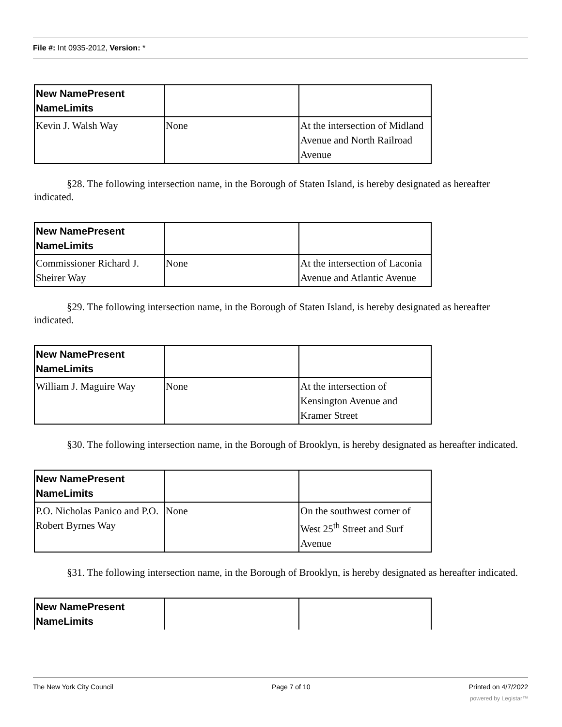File #: Int 0935-2012, Version: *
| New NamePresent NameLimits | | |
| Kevin J. Walsh Way | None | At the intersection of Midland Avenue and North Railroad Avenue |
§28. The following intersection name, in the Borough of Staten Island, is hereby designated as hereafter indicated.
| New NamePresent NameLimits | | |
| Commissioner Richard J. Sheirer Way | None | At the intersection of Laconia Avenue and Atlantic Avenue |
§29. The following intersection name, in the Borough of Staten Island, is hereby designated as hereafter indicated.
| New NamePresent NameLimits | | |
| William J. Maguire Way | None | At the intersection of Kensington Avenue and Kramer Street |
§30. The following intersection name, in the Borough of Brooklyn, is hereby designated as hereafter indicated.
| New NamePresent NameLimits | | |
| P.O. Nicholas Panico and P.O. Robert Byrnes Way | None | On the southwest corner of West 25<sup>th</sup> Street and Surf Avenue |
§31. The following intersection name, in the Borough of Brooklyn, is hereby designated as hereafter indicated.
| New NamePresent NameLimits | | |
The New York City Council Page 7 of 10 Printed on 4/7/2022
powered by Legistar™